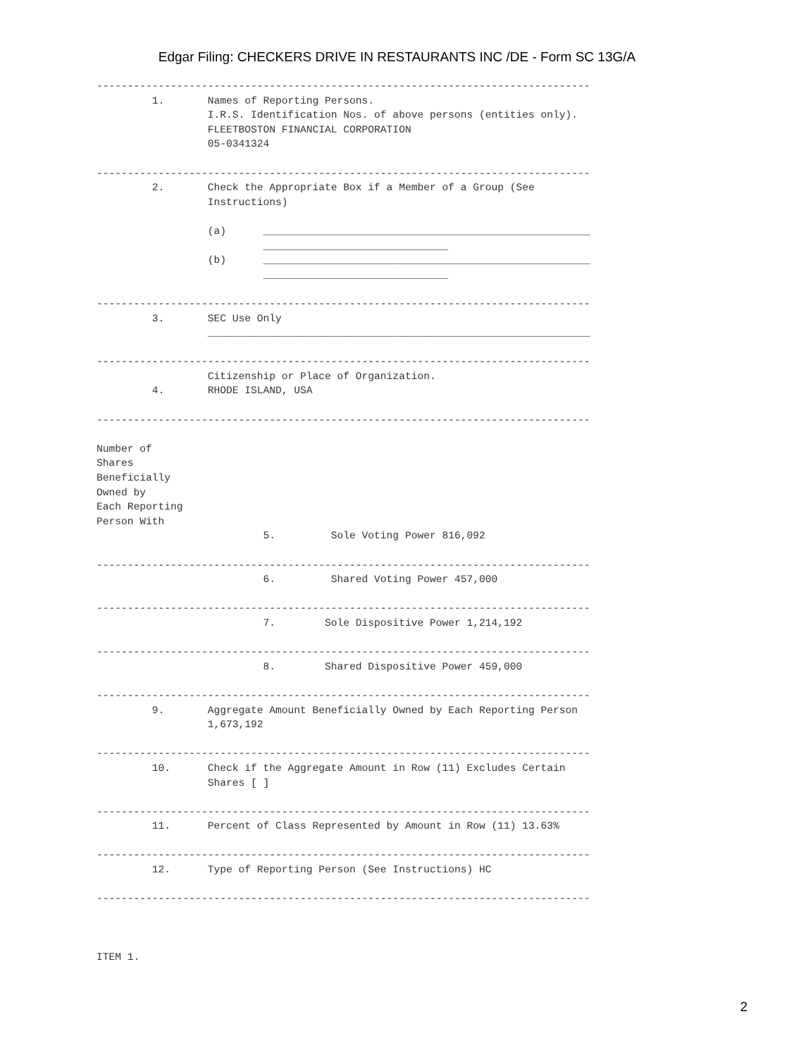Edgar Filing: CHECKERS DRIVE IN RESTAURANTS INC /DE - Form SC 13G/A
--------------------------------------------------------------------------------
         1.       Names of Reporting Persons.
                  I.R.S. Identification Nos. of above persons (entities only).
                  FLEETBOSTON FINANCIAL CORPORATION
                  05-0341324

--------------------------------------------------------------------------------
         2.       Check the Appropriate Box if a Member of a Group (See
                  Instructions)

                  (a)      _____________________________________________________
                           ______________________________
                  (b)      _____________________________________________________
                           ______________________________

--------------------------------------------------------------------------------
         3.       SEC Use Only
                  ______________________________________________________________

--------------------------------------------------------------------------------
                  Citizenship or Place of Organization.
         4.       RHODE ISLAND, USA

--------------------------------------------------------------------------------

Number of
Shares
Beneficially
Owned by
Each Reporting
Person With
                           5.         Sole Voting Power 816,092

--------------------------------------------------------------------------------
                           6.         Shared Voting Power 457,000

--------------------------------------------------------------------------------
                           7.        Sole Dispositive Power 1,214,192

--------------------------------------------------------------------------------
                           8.        Shared Dispositive Power 459,000

--------------------------------------------------------------------------------
         9.       Aggregate Amount Beneficially Owned by Each Reporting Person
                  1,673,192

--------------------------------------------------------------------------------
         10.      Check if the Aggregate Amount in Row (11) Excludes Certain
                  Shares [ ]

--------------------------------------------------------------------------------
         11.      Percent of Class Represented by Amount in Row (11) 13.63%

--------------------------------------------------------------------------------
         12.      Type of Reporting Person (See Instructions) HC

--------------------------------------------------------------------------------



ITEM 1.
2